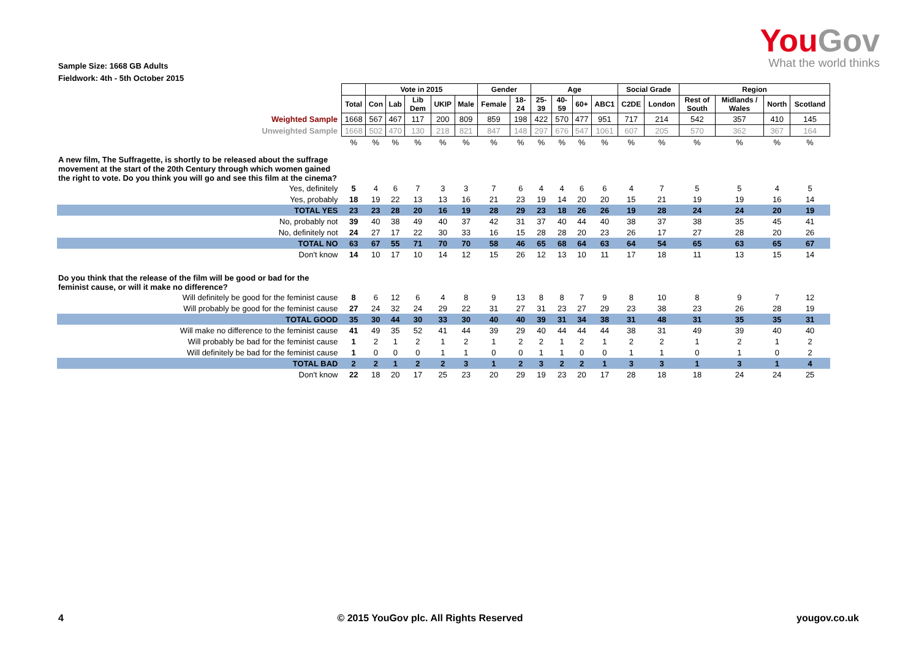YouGov
What the world thinks
Sample Size: 1668 GB Adults
Fieldwork: 4th - 5th October 2015
| | | Vote in 2015 | | | | | Gender | | Age | | | | Social Grade | | Region | | | |
| | Total | Con | Lab | Lib Dem | UKIP | Male | Female | 18-24 | 25-39 | 40-59 | 60+ | ABC1 | C2DE | London | Rest of South | Midlands / Wales | North | Scotland |
| Weighted Sample | 1668 | 567 | 467 | 117 | 200 | 809 | 859 | 198 | 422 | 570 | 477 | 951 | 717 | 214 | 542 | 357 | 410 | 145 |
| Unweighted Sample | 1668 | 502 | 470 | 130 | 218 | 821 | 847 | 148 | 297 | 676 | 547 | 1061 | 607 | 205 | 570 | 362 | 367 | 164 |
| | % | % | % | % | % | % | % | % | % | % | % | % | % | % | % | % | % | % |
| A new film, The Suffragette, is shortly to be released about the suffrage movement at the start of the 20th Century through which women gained the right to vote. Do you think you will go and see this film at the cinema? | | | | | | | | | | | | | | | | | | |
| Yes, definitely | 5 | 4 | 6 | 7 | 3 | 3 | 7 | 6 | 4 | 4 | 6 | 6 | 4 | 7 | 5 | 5 | 4 | 5 |
| Yes, probably | 18 | 19 | 22 | 13 | 13 | 16 | 21 | 23 | 19 | 14 | 20 | 20 | 15 | 21 | 19 | 19 | 16 | 14 |
| TOTAL YES | 23 | 23 | 28 | 20 | 16 | 19 | 28 | 29 | 23 | 18 | 26 | 26 | 19 | 28 | 24 | 24 | 20 | 19 |
| No, probably not | 39 | 40 | 38 | 49 | 40 | 37 | 42 | 31 | 37 | 40 | 44 | 40 | 38 | 37 | 38 | 35 | 45 | 41 |
| No, definitely not | 24 | 27 | 17 | 22 | 30 | 33 | 16 | 15 | 28 | 28 | 20 | 23 | 26 | 17 | 27 | 28 | 20 | 26 |
| TOTAL NO | 63 | 67 | 55 | 71 | 70 | 70 | 58 | 46 | 65 | 68 | 64 | 63 | 64 | 54 | 65 | 63 | 65 | 67 |
| Don't know | 14 | 10 | 17 | 10 | 14 | 12 | 15 | 26 | 12 | 13 | 10 | 11 | 17 | 18 | 11 | 13 | 15 | 14 |
| Do you think that the release of the film will be good or bad for the feminist cause, or will it make no difference? | | | | | | | | | | | | | | | | | | |
| Will definitely be good for the feminist cause | 8 | 6 | 12 | 6 | 4 | 8 | 9 | 13 | 8 | 8 | 7 | 9 | 8 | 10 | 8 | 9 | 7 | 12 |
| Will probably be good for the feminist cause | 27 | 24 | 32 | 24 | 29 | 22 | 31 | 27 | 31 | 23 | 27 | 29 | 23 | 38 | 23 | 26 | 28 | 19 |
| TOTAL GOOD | 35 | 30 | 44 | 30 | 33 | 30 | 40 | 40 | 39 | 31 | 34 | 38 | 31 | 48 | 31 | 35 | 35 | 31 |
| Will make no difference to the feminist cause | 41 | 49 | 35 | 52 | 41 | 44 | 39 | 29 | 40 | 44 | 44 | 44 | 38 | 31 | 49 | 39 | 40 | 40 |
| Will probably be bad for the feminist cause | 1 | 2 | 1 | 2 | 1 | 2 | 1 | 2 | 2 | 1 | 2 | 1 | 2 | 2 | 1 | 2 | 1 | 2 |
| Will definitely be bad for the feminist cause | 1 | 0 | 0 | 0 | 1 | 1 | 0 | 0 | 1 | 1 | 0 | 0 | 1 | 1 | 0 | 1 | 0 | 2 |
| TOTAL BAD | 2 | 2 | 1 | 2 | 2 | 3 | 1 | 2 | 3 | 2 | 2 | 1 | 3 | 3 | 1 | 3 | 1 | 4 |
| Don't know | 22 | 18 | 20 | 17 | 25 | 23 | 20 | 29 | 19 | 23 | 20 | 17 | 28 | 18 | 18 | 24 | 24 | 25 |
4 © 2015 YouGov plc. All Rights Reserved yougov.co.uk